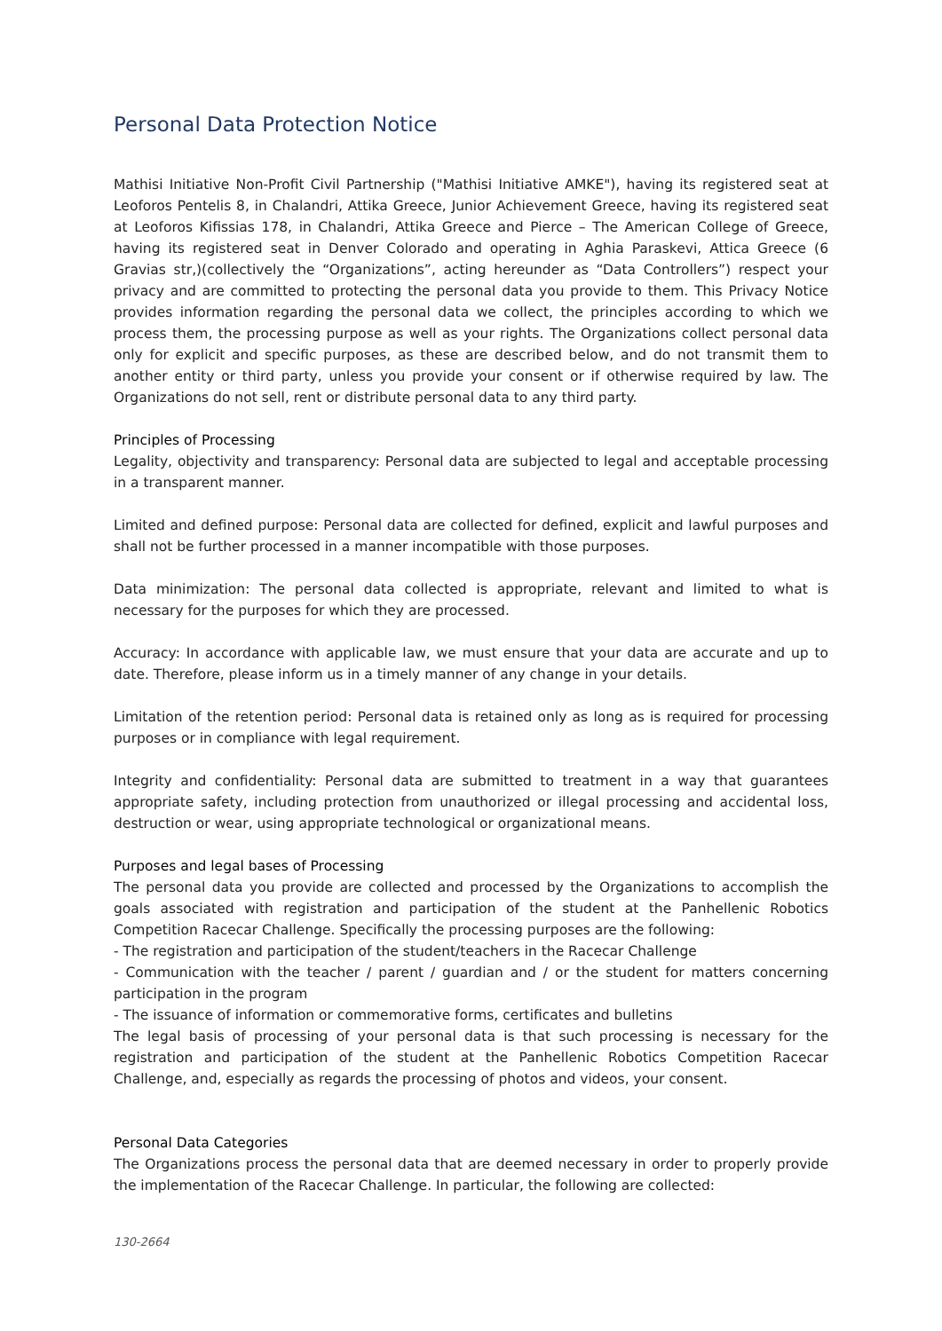Personal Data Protection Notice
Mathisi Initiative Non-Profit Civil Partnership ("Mathisi Initiative AMKE"), having its registered seat at Leoforos Pentelis 8, in Chalandri, Attika Greece, Junior Achievement Greece, having its registered seat at Leoforos Kifissias 178, in Chalandri, Attika Greece and Pierce – The American College of Greece, having its registered seat in Denver Colorado and operating in Aghia Paraskevi, Attica Greece (6 Gravias str,)(collectively the “Organizations”, acting hereunder as “Data Controllers”) respect your privacy and are committed to protecting the personal data you provide to them. This Privacy Notice provides information regarding the personal data we collect, the principles according to which we process them, the processing purpose as well as your rights. The Organizations collect personal data only for explicit and specific purposes, as these are described below, and do not transmit them to another entity or third party, unless you provide your consent or if otherwise required by law. The Organizations do not sell, rent or distribute personal data to any third party.
Principles of Processing
Legality, objectivity and transparency: Personal data are subjected to legal and acceptable processing in a transparent manner.
Limited and defined purpose: Personal data are collected for defined, explicit and lawful purposes and shall not be further processed in a manner incompatible with those purposes.
Data minimization: The personal data collected is appropriate, relevant and limited to what is necessary for the purposes for which they are processed.
Accuracy: In accordance with applicable law, we must ensure that your data are accurate and up to date. Therefore, please inform us in a timely manner of any change in your details.
Limitation of the retention period: Personal data is retained only as long as is required for processing purposes or in compliance with legal requirement.
Integrity and confidentiality: Personal data are submitted to treatment in a way that guarantees appropriate safety, including protection from unauthorized or illegal processing and accidental loss, destruction or wear, using appropriate technological or organizational means.
Purposes and legal bases of Processing
The personal data you provide are collected and processed by the Organizations to accomplish the goals associated with registration and participation of the student at the Panhellenic Robotics Competition Racecar Challenge. Specifically the processing purposes are the following:
- The registration and participation of the student/teachers in the Racecar Challenge
- Communication with the teacher / parent / guardian and / or the student for matters concerning participation in the program
- The issuance of information or commemorative forms, certificates and bulletins
The legal basis of processing of your personal data is that such processing is necessary for the registration and participation of the student at the Panhellenic Robotics Competition Racecar Challenge, and, especially as regards the processing of photos and videos, your consent.
Personal Data Categories
The Organizations process the personal data that are deemed necessary in order to properly provide the implementation of the Racecar Challenge. In particular, the following are collected:
130-2664